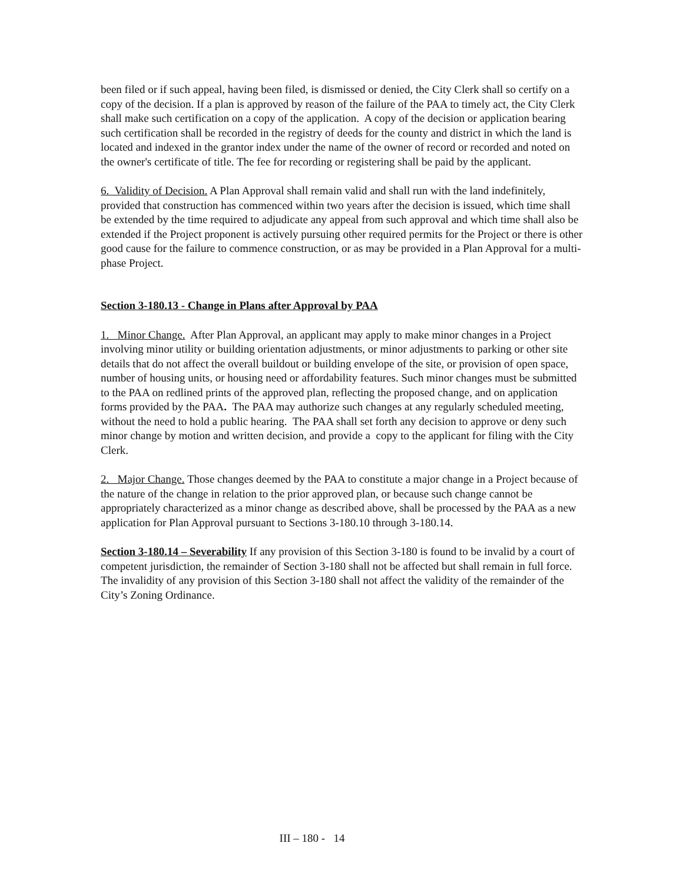been filed or if such appeal, having been filed, is dismissed or denied, the City Clerk shall so certify on a copy of the decision. If a plan is approved by reason of the failure of the PAA to timely act, the City Clerk shall make such certification on a copy of the application. A copy of the decision or application bearing such certification shall be recorded in the registry of deeds for the county and district in which the land is located and indexed in the grantor index under the name of the owner of record or recorded and noted on the owner's certificate of title. The fee for recording or registering shall be paid by the applicant.
6. Validity of Decision. A Plan Approval shall remain valid and shall run with the land indefinitely, provided that construction has commenced within two years after the decision is issued, which time shall be extended by the time required to adjudicate any appeal from such approval and which time shall also be extended if the Project proponent is actively pursuing other required permits for the Project or there is other good cause for the failure to commence construction, or as may be provided in a Plan Approval for a multi-phase Project.
Section 3-180.13 - Change in Plans after Approval by PAA
1. Minor Change. After Plan Approval, an applicant may apply to make minor changes in a Project involving minor utility or building orientation adjustments, or minor adjustments to parking or other site details that do not affect the overall buildout or building envelope of the site, or provision of open space, number of housing units, or housing need or affordability features. Such minor changes must be submitted to the PAA on redlined prints of the approved plan, reflecting the proposed change, and on application forms provided by the PAA. The PAA may authorize such changes at any regularly scheduled meeting, without the need to hold a public hearing. The PAA shall set forth any decision to approve or deny such minor change by motion and written decision, and provide a copy to the applicant for filing with the City Clerk.
2. Major Change. Those changes deemed by the PAA to constitute a major change in a Project because of the nature of the change in relation to the prior approved plan, or because such change cannot be appropriately characterized as a minor change as described above, shall be processed by the PAA as a new application for Plan Approval pursuant to Sections 3-180.10 through 3-180.14.
Section 3-180.14 – Severability If any provision of this Section 3-180 is found to be invalid by a court of competent jurisdiction, the remainder of Section 3-180 shall not be affected but shall remain in full force. The invalidity of any provision of this Section 3-180 shall not affect the validity of the remainder of the City’s Zoning Ordinance.
III – 180 - 14